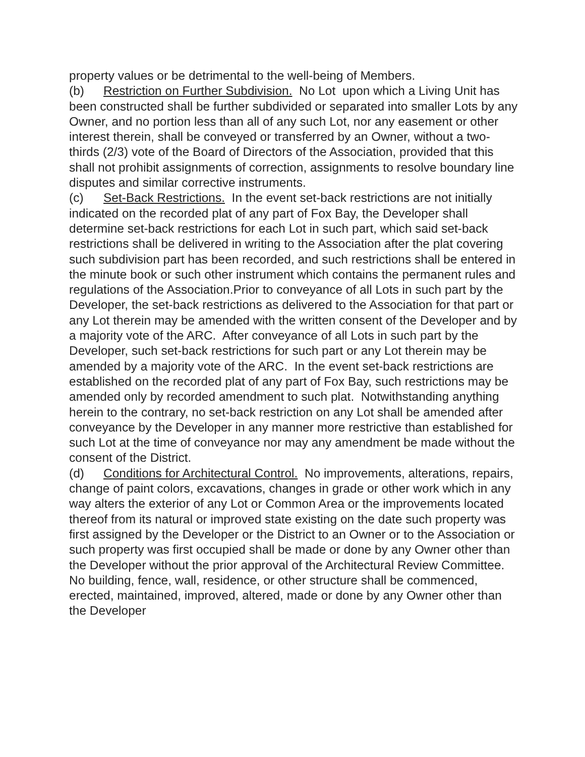property values or be detrimental to the well-being of Members.
(b) Restriction on Further Subdivision. No Lot upon which a Living Unit has been constructed shall be further subdivided or separated into smaller Lots by any Owner, and no portion less than all of any such Lot, nor any easement or other interest therein, shall be conveyed or transferred by an Owner, without a two-thirds (2/3) vote of the Board of Directors of the Association, provided that this shall not prohibit assignments of correction, assignments to resolve boundary line disputes and similar corrective instruments.
(c) Set-Back Restrictions. In the event set-back restrictions are not initially indicated on the recorded plat of any part of Fox Bay, the Developer shall determine set-back restrictions for each Lot in such part, which said set-back restrictions shall be delivered in writing to the Association after the plat covering such subdivision part has been recorded, and such restrictions shall be entered in the minute book or such other instrument which contains the permanent rules and regulations of the Association.Prior to conveyance of all Lots in such part by the Developer, the set-back restrictions as delivered to the Association for that part or any Lot therein may be amended with the written consent of the Developer and by a majority vote of the ARC. After conveyance of all Lots in such part by the Developer, such set-back restrictions for such part or any Lot therein may be amended by a majority vote of the ARC. In the event set-back restrictions are established on the recorded plat of any part of Fox Bay, such restrictions may be amended only by recorded amendment to such plat. Notwithstanding anything herein to the contrary, no set-back restriction on any Lot shall be amended after conveyance by the Developer in any manner more restrictive than established for such Lot at the time of conveyance nor may any amendment be made without the consent of the District.
(d) Conditions for Architectural Control. No improvements, alterations, repairs, change of paint colors, excavations, changes in grade or other work which in any way alters the exterior of any Lot or Common Area or the improvements located thereof from its natural or improved state existing on the date such property was first assigned by the Developer or the District to an Owner or to the Association or such property was first occupied shall be made or done by any Owner other than the Developer without the prior approval of the Architectural Review Committee. No building, fence, wall, residence, or other structure shall be commenced, erected, maintained, improved, altered, made or done by any Owner other than the Developer